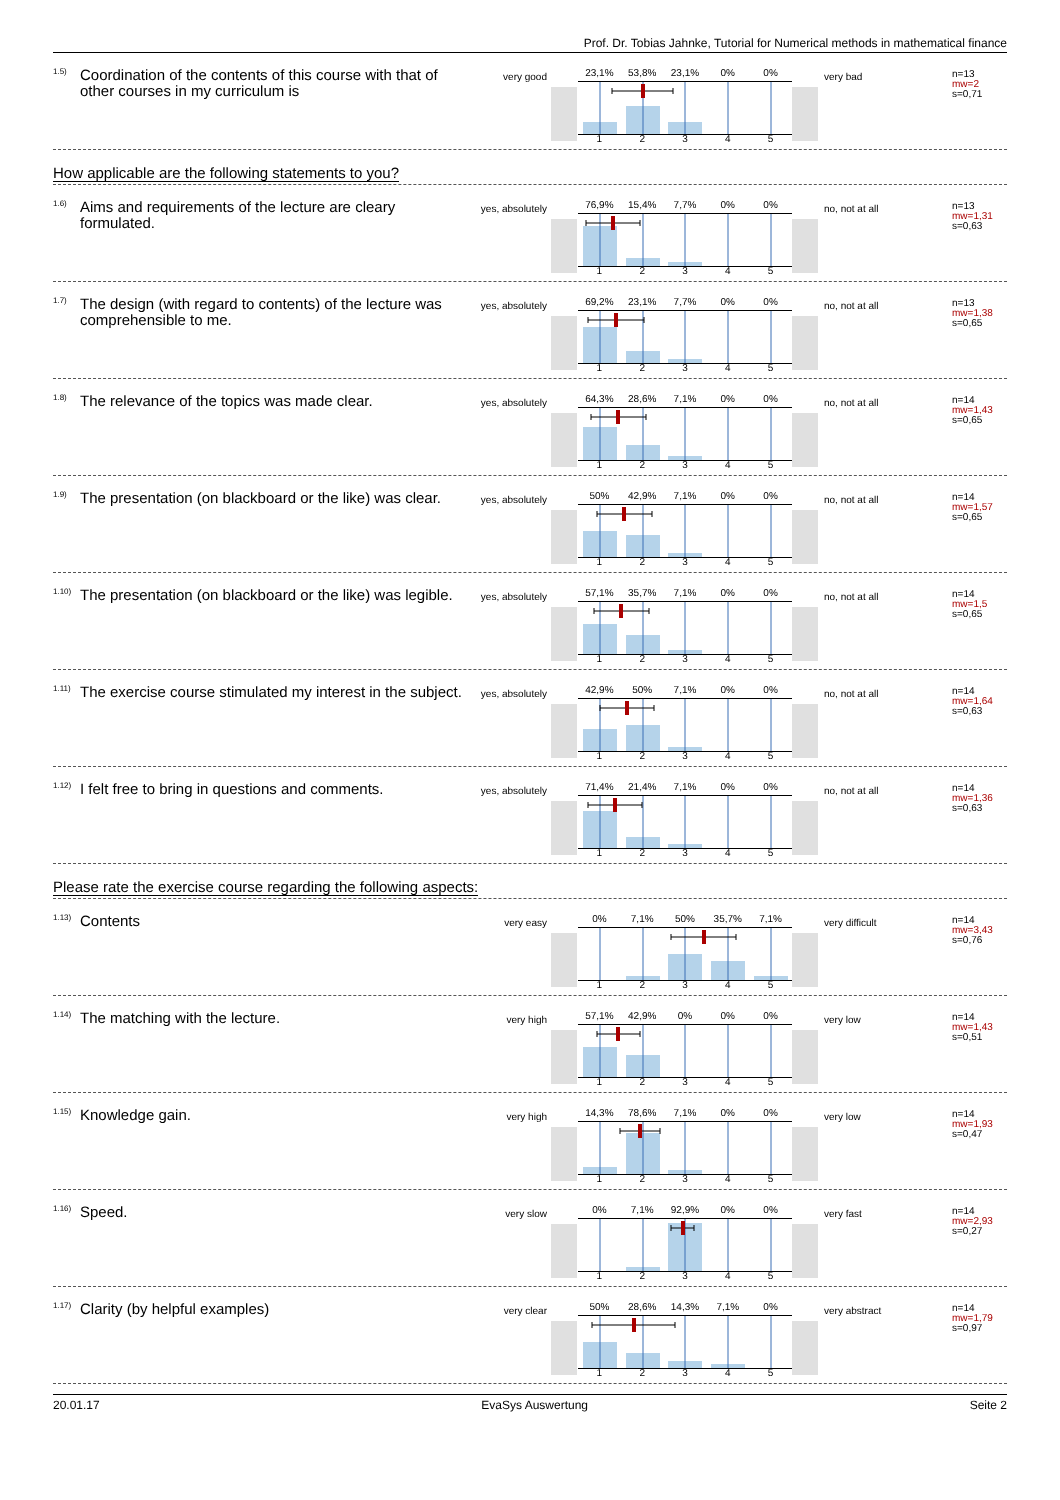Prof. Dr. Tobias Jahnke, Tutorial for Numerical methods in mathematical finance
<sup>1.5)</sup> Coordination of the contents of this course with that of other courses in my curriculum is
very good
23,1% 53,8% 23,1% 0% 0%
1 2 3 4 5
very bad
n=13
mw=2
s=0,71
How applicable are the following statements to you?
<sup>1.6)</sup> Aims and requirements of the lecture are cleary formulated.
yes, absolutely
76,9% 15,4% 7,7% 0% 0%
1 2 3 4 5
no, not at all
n=13
mw=1,31
s=0,63
<sup>1.7)</sup> The design (with regard to contents) of the lecture was comprehensible to me.
yes, absolutely
69,2% 23,1% 7,7% 0% 0%
1 2 3 4 5
no, not at all
n=13
mw=1,38
s=0,65
<sup>1.8)</sup> The relevance of the topics was made clear.
yes, absolutely
64,3% 28,6% 7,1% 0% 0%
1 2 3 4 5
no, not at all
n=14
mw=1,43
s=0,65
<sup>1.9)</sup> The presentation (on blackboard or the like) was clear.
yes, absolutely
50% 42,9% 7,1% 0% 0%
1 2 3 4 5
no, not at all
n=14
mw=1,57
s=0,65
<sup>1.10)</sup> The presentation (on blackboard or the like) was legible.
yes, absolutely
57,1% 35,7% 7,1% 0% 0%
1 2 3 4 5
no, not at all
n=14
mw=1,5
s=0,65
<sup>1.11)</sup> The exercise course stimulated my interest in the subject.
yes, absolutely
42,9% 50% 7,1% 0% 0%
1 2 3 4 5
no, not at all
n=14
mw=1,64
s=0,63
<sup>1.12)</sup> I felt free to bring in questions and comments.
yes, absolutely
71,4% 21,4% 7,1% 0% 0%
1 2 3 4 5
no, not at all
n=14
mw=1,36
s=0,63
Please rate the exercise course regarding the following aspects:
<sup>1.13)</sup> Contents
very easy
0% 7,1% 50% 35,7% 7,1%
1 2 3 4 5
very difficult
n=14
mw=3,43
s=0,76
<sup>1.14)</sup> The matching with the lecture.
very high
57,1% 42,9% 0% 0% 0%
1 2 3 4 5
very low
n=14
mw=1,43
s=0,51
<sup>1.15)</sup> Knowledge gain.
very high
14,3% 78,6% 7,1% 0% 0%
1 2 3 4 5
very low
n=14
mw=1,93
s=0,47
<sup>1.16)</sup> Speed.
very slow
0% 7,1% 92,9% 0% 0%
1 2 3 4 5
very fast
n=14
mw=2,93
s=0,27
<sup>1.17)</sup> Clarity (by helpful examples)
very clear
50% 28,6% 14,3% 7,1% 0%
1 2 3 4 5
very abstract
n=14
mw=1,79
s=0,97
20.01.17 EvaSys Auswertung Seite 2